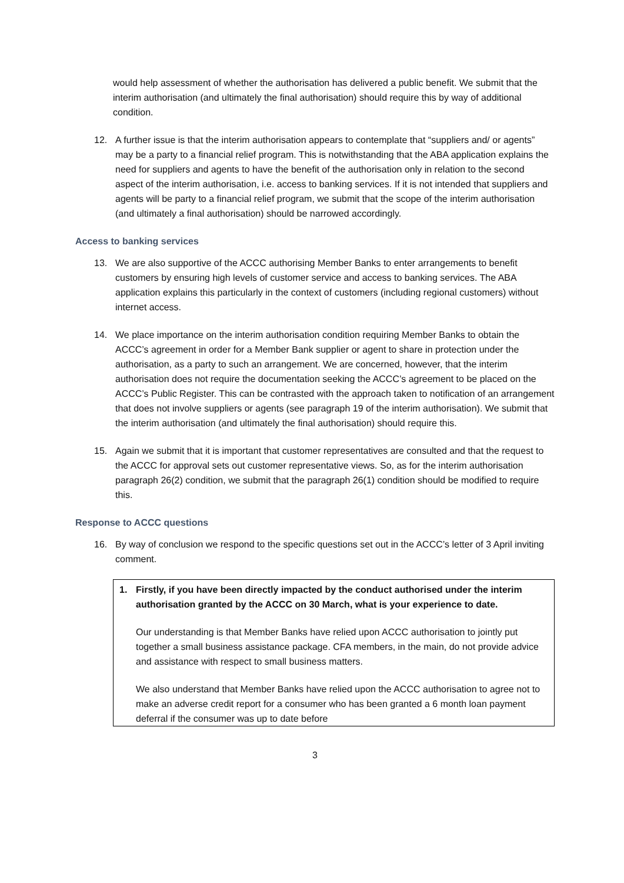would help assessment of whether the authorisation has delivered a public benefit. We submit that the interim authorisation (and ultimately the final authorisation) should require this by way of additional condition.
12. A further issue is that the interim authorisation appears to contemplate that “suppliers and/ or agents” may be a party to a financial relief program. This is notwithstanding that the ABA application explains the need for suppliers and agents to have the benefit of the authorisation only in relation to the second aspect of the interim authorisation, i.e. access to banking services. If it is not intended that suppliers and agents will be party to a financial relief program, we submit that the scope of the interim authorisation (and ultimately a final authorisation) should be narrowed accordingly.
Access to banking services
13. We are also supportive of the ACCC authorising Member Banks to enter arrangements to benefit customers by ensuring high levels of customer service and access to banking services. The ABA application explains this particularly in the context of customers (including regional customers) without internet access.
14. We place importance on the interim authorisation condition requiring Member Banks to obtain the ACCC’s agreement in order for a Member Bank supplier or agent to share in protection under the authorisation, as a party to such an arrangement. We are concerned, however, that the interim authorisation does not require the documentation seeking the ACCC’s agreement to be placed on the ACCC’s Public Register. This can be contrasted with the approach taken to notification of an arrangement that does not involve suppliers or agents (see paragraph 19 of the interim authorisation). We submit that the interim authorisation (and ultimately the final authorisation) should require this.
15. Again we submit that it is important that customer representatives are consulted and that the request to the ACCC for approval sets out customer representative views. So, as for the interim authorisation paragraph 26(2) condition, we submit that the paragraph 26(1) condition should be modified to require this.
Response to ACCC questions
16. By way of conclusion we respond to the specific questions set out in the ACCC’s letter of 3 April inviting comment.
1. Firstly, if you have been directly impacted by the conduct authorised under the interim authorisation granted by the ACCC on 30 March, what is your experience to date.
Our understanding is that Member Banks have relied upon ACCC authorisation to jointly put together a small business assistance package. CFA members, in the main, do not provide advice and assistance with respect to small business matters.
We also understand that Member Banks have relied upon the ACCC authorisation to agree not to make an adverse credit report for a consumer who has been granted a 6 month loan payment deferral if the consumer was up to date before
3